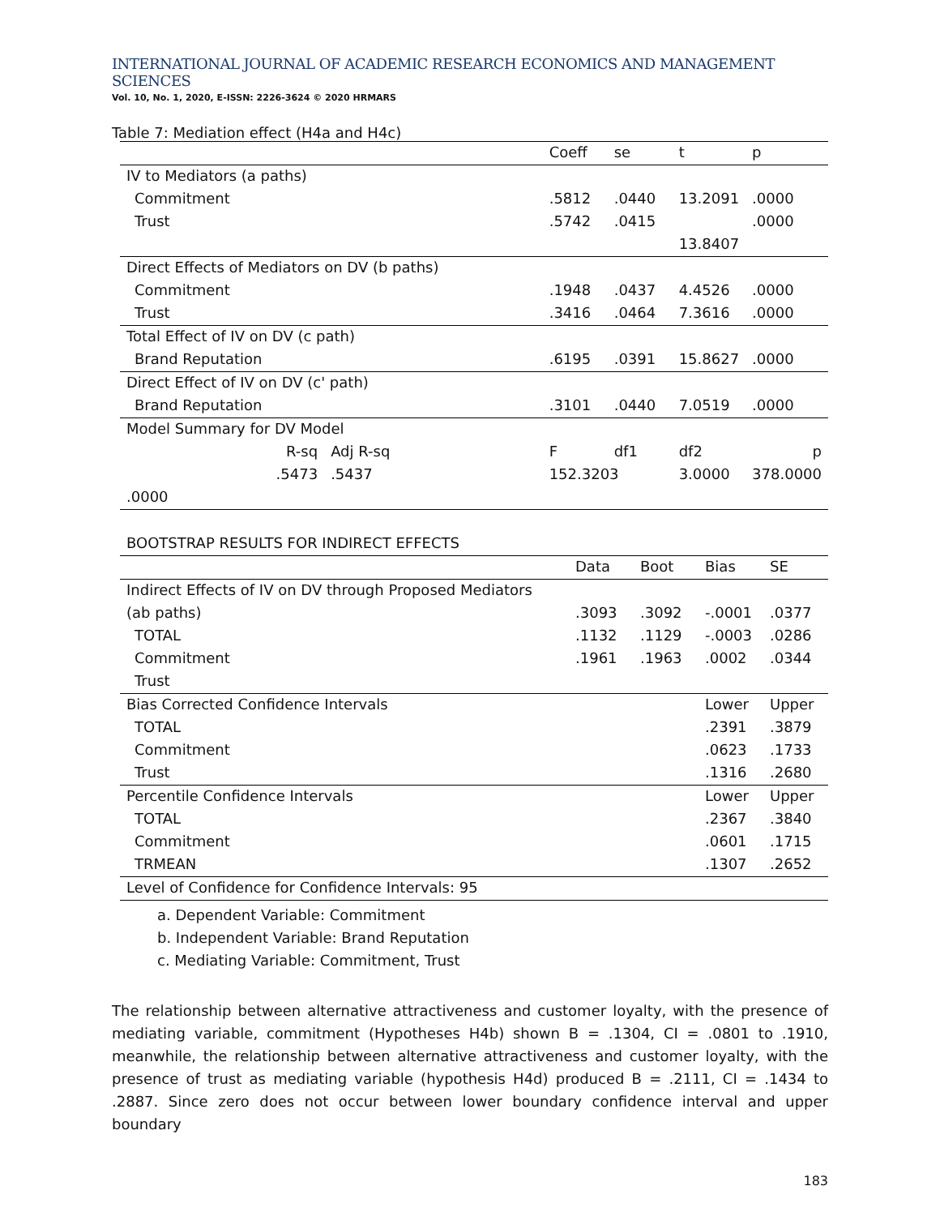INTERNATIONAL JOURNAL OF ACADEMIC RESEARCH ECONOMICS AND MANAGEMENT SCIENCES
Vol. 10, No. 1, 2020, E-ISSN: 2226-3624 © 2020 HRMARS
Table 7: Mediation effect (H4a and H4c)
| | | | Coeff | se | t | p |
| --- | --- | --- | --- | --- | --- | --- |
| IV to Mediators (a paths) | | | | | | |
| Commitment | | | .5812 | .0440 | 13.2091 | .0000 |
| Trust | | | .5742 | .0415 | | .0000 |
| | | | | | 13.8407 | |
| Direct Effects of Mediators on DV (b paths) | | | | | | |
| Commitment | | | .1948 | .0437 | 4.4526 | .0000 |
| Trust | | | .3416 | .0464 | 7.3616 | .0000 |
| Total Effect of IV on DV (c path) | | | | | | |
| Brand Reputation | | | .6195 | .0391 | 15.8627 | .0000 |
| Direct Effect of IV on DV (c' path) | | | | | | |
| Brand Reputation | | | .3101 | .0440 | 7.0519 | .0000 |
| Model Summary for DV Model | | | | | | |
| | R-sq | Adj R-sq | F | df1 | df2 | p |
| | .5473 | .5437 | 152.3203 | | 3.0000 | 378.0000 |
| .0000 | | | | | | |
| BOOTSTRAP RESULTS FOR INDIRECT EFFECTS | | | | |
| | Data | Boot | Bias | SE |
| Indirect Effects of IV on DV through Proposed Mediators | | | | |
| (ab paths) | .3093 | .3092 | -.0001 | .0377 |
| TOTAL | .1132 | .1129 | -.0003 | .0286 |
| Commitment | .1961 | .1963 | .0002 | .0344 |
| Trust | | | | |
| Bias Corrected Confidence Intervals | | | Lower | Upper |
| TOTAL | | | .2391 | .3879 |
| Commitment | | | .0623 | .1733 |
| Trust | | | .1316 | .2680 |
| Percentile Confidence Intervals | | | Lower | Upper |
| TOTAL | | | .2367 | .3840 |
| Commitment | | | .0601 | .1715 |
| TRMEAN | | | .1307 | .2652 |
| Level of Confidence for Confidence Intervals: 95 | | | | |
a. Dependent Variable: Commitment
b. Independent Variable: Brand Reputation
c. Mediating Variable: Commitment, Trust
The relationship between alternative attractiveness and customer loyalty, with the presence of mediating variable, commitment (Hypotheses H4b) shown B = .1304, CI = .0801 to .1910, meanwhile, the relationship between alternative attractiveness and customer loyalty, with the presence of trust as mediating variable (hypothesis H4d) produced B = .2111, CI = .1434 to .2887. Since zero does not occur between lower boundary confidence interval and upper boundary
183